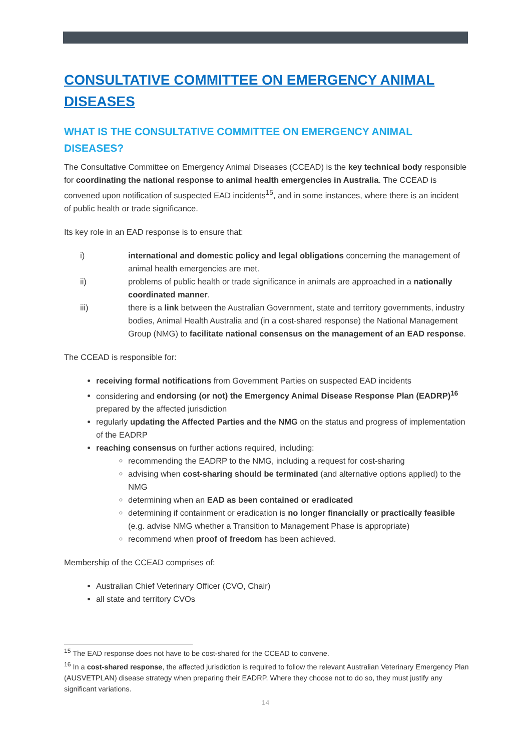CONSULTATIVE COMMITTEE ON EMERGENCY ANIMAL DISEASES
WHAT IS THE CONSULTATIVE COMMITTEE ON EMERGENCY ANIMAL DISEASES?
The Consultative Committee on Emergency Animal Diseases (CCEAD) is the key technical body responsible for coordinating the national response to animal health emergencies in Australia. The CCEAD is convened upon notification of suspected EAD incidents<sup>15</sup>, and in some instances, where there is an incident of public health or trade significance.
Its key role in an EAD response is to ensure that:
i) international and domestic policy and legal obligations concerning the management of animal health emergencies are met.
ii) problems of public health or trade significance in animals are approached in a nationally coordinated manner.
iii) there is a link between the Australian Government, state and territory governments, industry bodies, Animal Health Australia and (in a cost-shared response) the National Management Group (NMG) to facilitate national consensus on the management of an EAD response.
The CCEAD is responsible for:
receiving formal notifications from Government Parties on suspected EAD incidents
considering and endorsing (or not) the Emergency Animal Disease Response Plan (EADRP)<sup>16</sup> prepared by the affected jurisdiction
regularly updating the Affected Parties and the NMG on the status and progress of implementation of the EADRP
reaching consensus on further actions required, including:
recommending the EADRP to the NMG, including a request for cost-sharing
advising when cost-sharing should be terminated (and alternative options applied) to the NMG
determining when an EAD as been contained or eradicated
determining if containment or eradication is no longer financially or practically feasible (e.g. advise NMG whether a Transition to Management Phase is appropriate)
recommend when proof of freedom has been achieved.
Membership of the CCEAD comprises of:
Australian Chief Veterinary Officer (CVO, Chair)
all state and territory CVOs
<sup>15</sup> The EAD response does not have to be cost-shared for the CCEAD to convene.
<sup>16</sup> In a cost-shared response, the affected jurisdiction is required to follow the relevant Australian Veterinary Emergency Plan (AUSVETPLAN) disease strategy when preparing their EADRP. Where they choose not to do so, they must justify any significant variations.
14